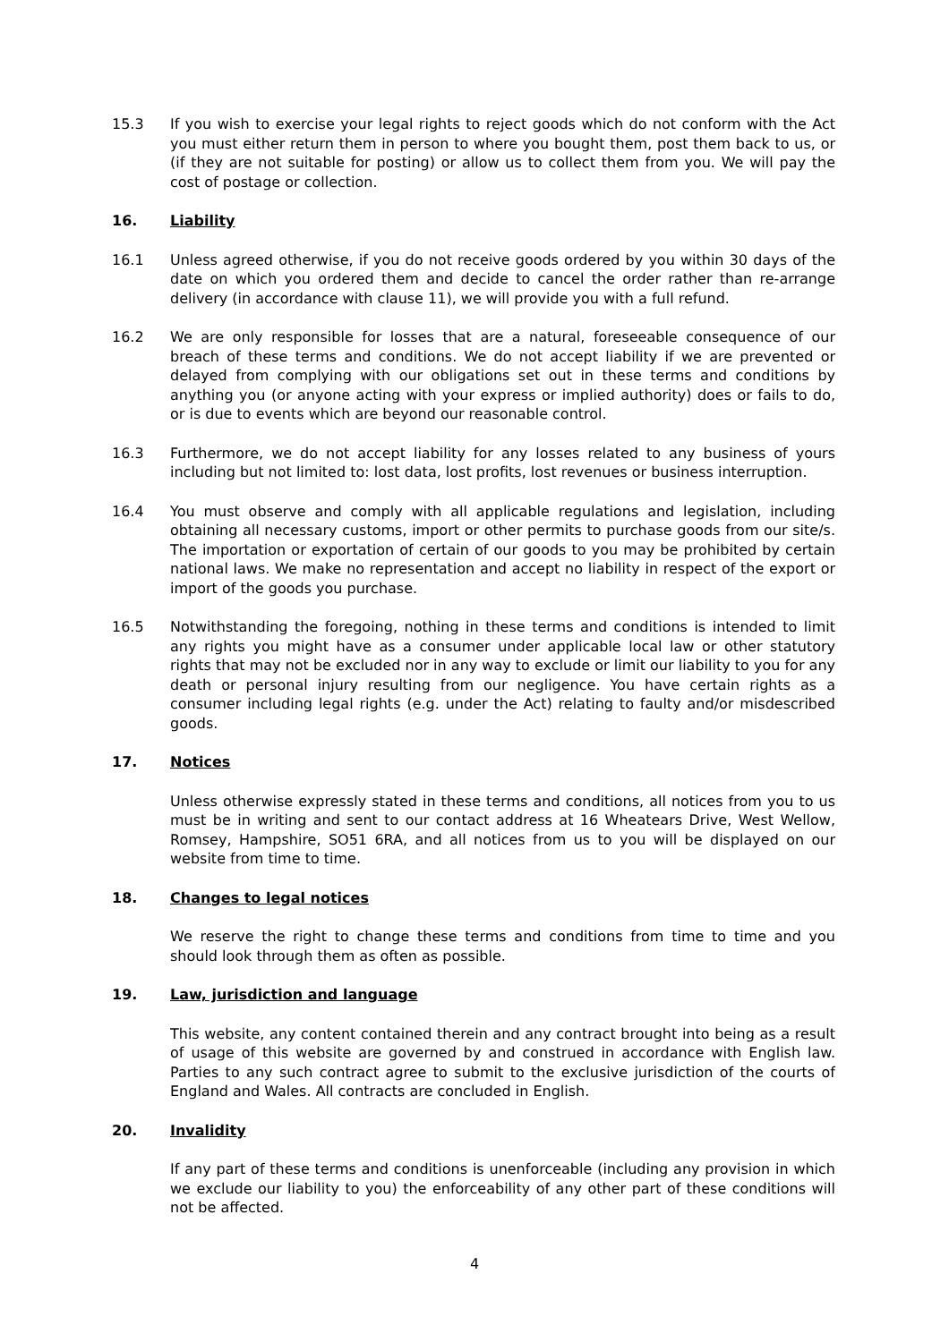15.3 If you wish to exercise your legal rights to reject goods which do not conform with the Act you must either return them in person to where you bought them, post them back to us, or (if they are not suitable for posting) or allow us to collect them from you. We will pay the cost of postage or collection.
16. Liability
16.1 Unless agreed otherwise, if you do not receive goods ordered by you within 30 days of the date on which you ordered them and decide to cancel the order rather than re-arrange delivery (in accordance with clause 11), we will provide you with a full refund.
16.2 We are only responsible for losses that are a natural, foreseeable consequence of our breach of these terms and conditions. We do not accept liability if we are prevented or delayed from complying with our obligations set out in these terms and conditions by anything you (or anyone acting with your express or implied authority) does or fails to do, or is due to events which are beyond our reasonable control.
16.3 Furthermore, we do not accept liability for any losses related to any business of yours including but not limited to: lost data, lost profits, lost revenues or business interruption.
16.4 You must observe and comply with all applicable regulations and legislation, including obtaining all necessary customs, import or other permits to purchase goods from our site/s. The importation or exportation of certain of our goods to you may be prohibited by certain national laws. We make no representation and accept no liability in respect of the export or import of the goods you purchase.
16.5 Notwithstanding the foregoing, nothing in these terms and conditions is intended to limit any rights you might have as a consumer under applicable local law or other statutory rights that may not be excluded nor in any way to exclude or limit our liability to you for any death or personal injury resulting from our negligence. You have certain rights as a consumer including legal rights (e.g. under the Act) relating to faulty and/or misdescribed goods.
17. Notices
Unless otherwise expressly stated in these terms and conditions, all notices from you to us must be in writing and sent to our contact address at 16 Wheatears Drive, West Wellow, Romsey, Hampshire, SO51 6RA, and all notices from us to you will be displayed on our website from time to time.
18. Changes to legal notices
We reserve the right to change these terms and conditions from time to time and you should look through them as often as possible.
19. Law, jurisdiction and language
This website, any content contained therein and any contract brought into being as a result of usage of this website are governed by and construed in accordance with English law. Parties to any such contract agree to submit to the exclusive jurisdiction of the courts of England and Wales. All contracts are concluded in English.
20. Invalidity
If any part of these terms and conditions is unenforceable (including any provision in which we exclude our liability to you) the enforceability of any other part of these conditions will not be affected.
4